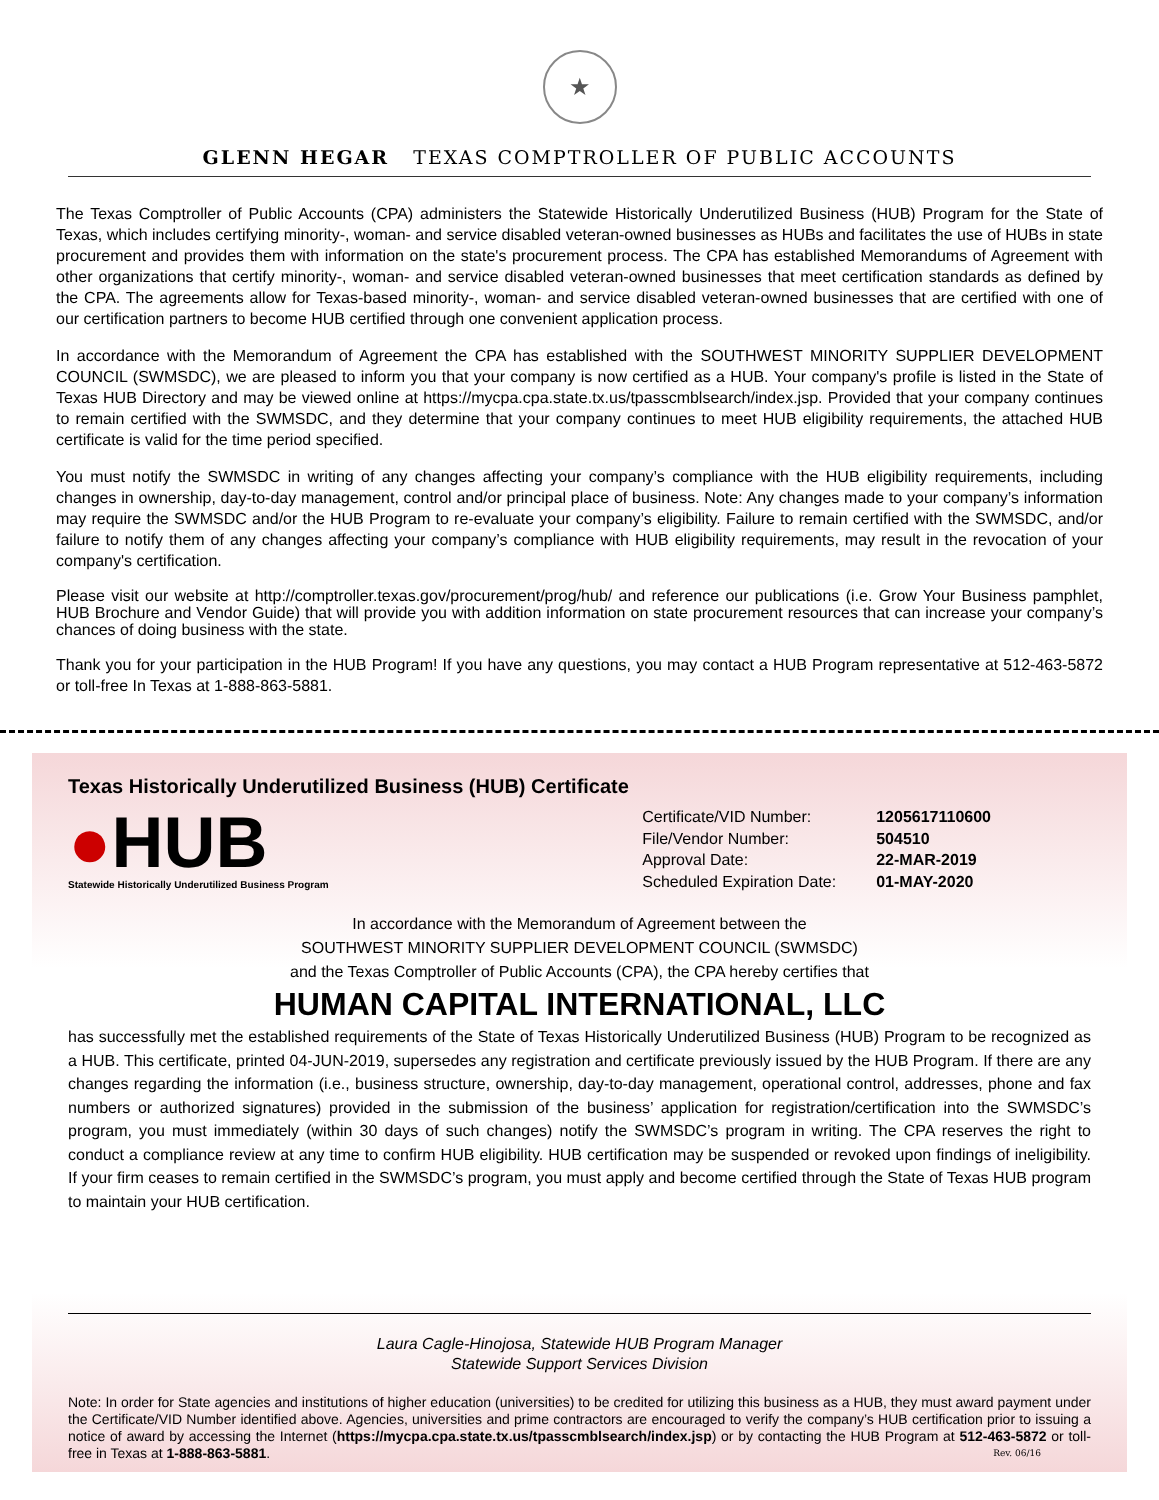★
GLENN HEGAR TEXAS COMPTROLLER OF PUBLIC ACCOUNTS
The Texas Comptroller of Public Accounts (CPA) administers the Statewide Historically Underutilized Business (HUB) Program for the State of Texas, which includes certifying minority-, woman- and service disabled veteran-owned businesses as HUBs and facilitates the use of HUBs in state procurement and provides them with information on the state's procurement process. The CPA has established Memorandums of Agreement with other organizations that certify minority-, woman- and service disabled veteran-owned businesses that meet certification standards as defined by the CPA. The agreements allow for Texas-based minority-, woman- and service disabled veteran-owned businesses that are certified with one of our certification partners to become HUB certified through one convenient application process.
In accordance with the Memorandum of Agreement the CPA has established with the SOUTHWEST MINORITY SUPPLIER DEVELOPMENT COUNCIL (SWMSDC), we are pleased to inform you that your company is now certified as a HUB. Your company's profile is listed in the State of Texas HUB Directory and may be viewed online at https://mycpa.cpa.state.tx.us/tpasscmblsearch/index.jsp. Provided that your company continues to remain certified with the SWMSDC, and they determine that your company continues to meet HUB eligibility requirements, the attached HUB certificate is valid for the time period specified.
You must notify the SWMSDC in writing of any changes affecting your company’s compliance with the HUB eligibility requirements, including changes in ownership, day-to-day management, control and/or principal place of business. Note: Any changes made to your company’s information may require the SWMSDC and/or the HUB Program to re-evaluate your company’s eligibility. Failure to remain certified with the SWMSDC, and/or failure to notify them of any changes affecting your company’s compliance with HUB eligibility requirements, may result in the revocation of your company's certification.
Please visit our website at http://comptroller.texas.gov/procurement/prog/hub/ and reference our publications (i.e. Grow Your Business pamphlet, HUB Brochure and Vendor Guide) that will provide you with addition information on state procurement resources that can increase your company’s chances of doing business with the state.
Thank you for your participation in the HUB Program! If you have any questions, you may contact a HUB Program representative at 512-463-5872 or toll-free In Texas at 1-888-863-5881.
Texas Historically Underutilized Business (HUB) Certificate
●HUB
Statewide Historically Underutilized Business Program
| Certificate/VID Number: | 1205617110600 |
| File/Vendor Number: | 504510 |
| Approval Date: | 22-MAR-2019 |
| Scheduled Expiration Date: | 01-MAY-2020 |
In accordance with the Memorandum of Agreement between the
SOUTHWEST MINORITY SUPPLIER DEVELOPMENT COUNCIL (SWMSDC)
and the Texas Comptroller of Public Accounts (CPA), the CPA hereby certifies that
HUMAN CAPITAL INTERNATIONAL, LLC
has successfully met the established requirements of the State of Texas Historically Underutilized Business (HUB) Program to be recognized as a HUB. This certificate, printed 04-JUN-2019, supersedes any registration and certificate previously issued by the HUB Program. If there are any changes regarding the information (i.e., business structure, ownership, day-to-day management, operational control, addresses, phone and fax numbers or authorized signatures) provided in the submission of the business’ application for registration/certification into the SWMSDC’s program, you must immediately (within 30 days of such changes) notify the SWMSDC’s program in writing. The CPA reserves the right to conduct a compliance review at any time to confirm HUB eligibility. HUB certification may be suspended or revoked upon findings of ineligibility. If your firm ceases to remain certified in the SWMSDC’s program, you must apply and become certified through the State of Texas HUB program to maintain your HUB certification.
Laura Cagle-Hinojosa, Statewide HUB Program Manager
Statewide Support Services Division
Note: In order for State agencies and institutions of higher education (universities) to be credited for utilizing this business as a HUB, they must award payment under the Certificate/VID Number identified above. Agencies, universities and prime contractors are encouraged to verify the company’s HUB certification prior to issuing a notice of award by accessing the Internet (https://mycpa.cpa.state.tx.us/tpasscmblsearch/index.jsp) or by contacting the HUB Program at 512-463-5872 or toll-free in Texas at 1-888-863-5881. Rev. 06/16